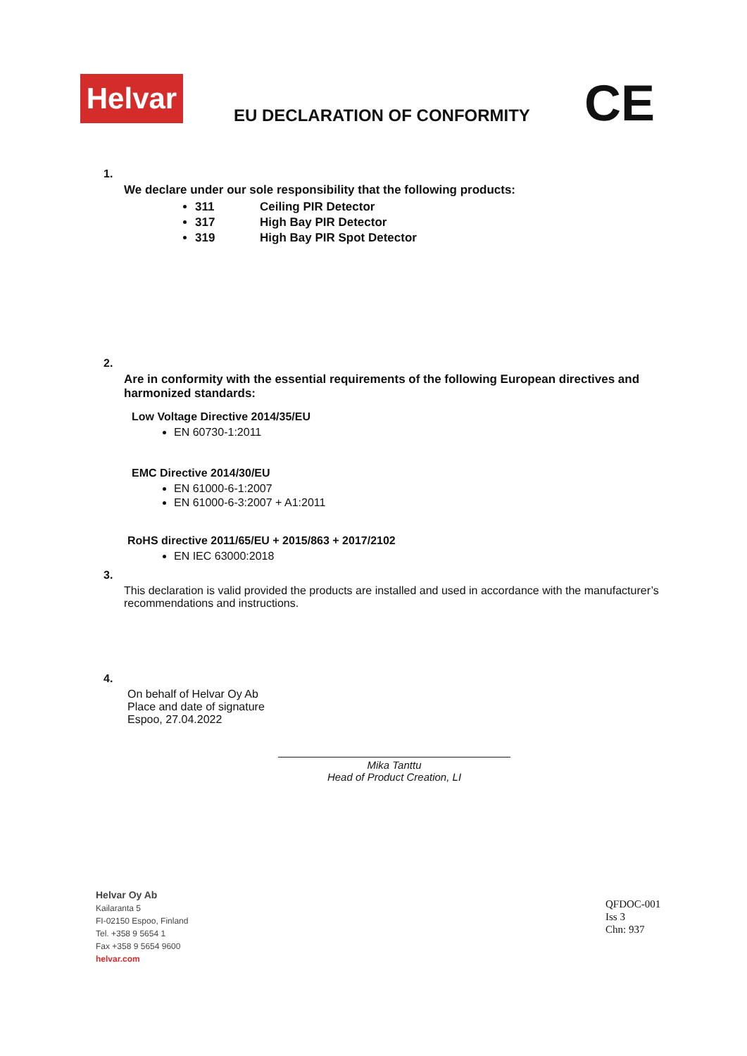Helvar
EU DECLARATION OF CONFORMITY CE
1.
We declare under our sole responsibility that the following products:
311 Ceiling PIR Detector
317 High Bay PIR Detector
319 High Bay PIR Spot Detector
2.
Are in conformity with the essential requirements of the following European directives and harmonized standards:
Low Voltage Directive 2014/35/EU
EN 60730-1:2011
EMC Directive 2014/30/EU
EN 61000-6-1:2007
EN 61000-6-3:2007 + A1:2011
RoHS directive 2011/65/EU + 2015/863 + 2017/2102
EN IEC 63000:2018
3.
This declaration is valid provided the products are installed and used in accordance with the manufacturer’s recommendations and instructions.
4.
On behalf of Helvar Oy Ab
Place and date of signature
Espoo, 27.04.2022
Mika Tanttu
Head of Product Creation, LI
Helvar Oy Ab
Kailaranta 5
FI-02150 Espoo, Finland
Tel. +358 9 5654 1
Fax +358 9 5654 9600
helvar.com
QFDOC-001
Iss 3
Chn: 937